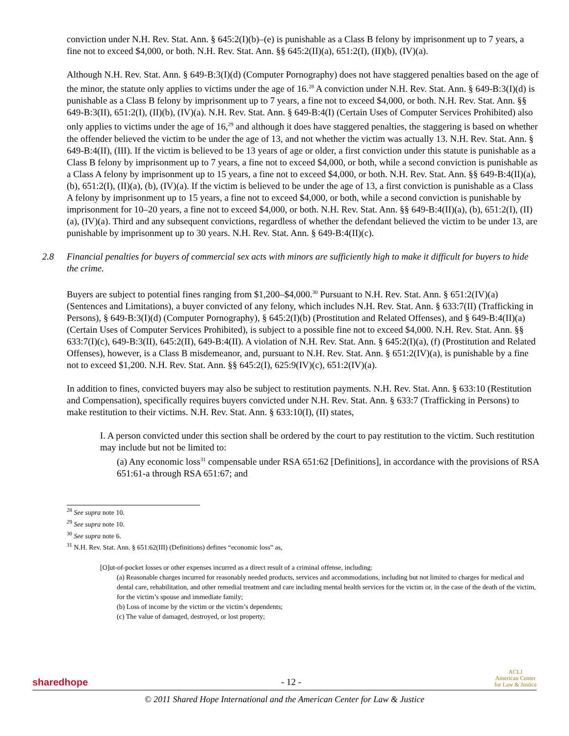conviction under N.H. Rev. Stat. Ann. § 645:2(I)(b)–(e) is punishable as a Class B felony by imprisonment up to 7 years, a fine not to exceed $4,000, or both. N.H. Rev. Stat. Ann. §§ 645:2(II)(a), 651:2(I), (II)(b), (IV)(a).
Although N.H. Rev. Stat. Ann. § 649-B:3(I)(d) (Computer Pornography) does not have staggered penalties based on the age of the minor, the statute only applies to victims under the age of 16.<sup>28</sup> A conviction under N.H. Rev. Stat. Ann. § 649-B:3(I)(d) is punishable as a Class B felony by imprisonment up to 7 years, a fine not to exceed $4,000, or both. N.H. Rev. Stat. Ann. §§ 649-B:3(II), 651:2(I), (II)(b), (IV)(a). N.H. Rev. Stat. Ann. § 649-B:4(I) (Certain Uses of Computer Services Prohibited) also only applies to victims under the age of 16,<sup>29</sup> and although it does have staggered penalties, the staggering is based on whether the offender believed the victim to be under the age of 13, and not whether the victim was actually 13. N.H. Rev. Stat. Ann. § 649-B:4(II), (III). If the victim is believed to be 13 years of age or older, a first conviction under this statute is punishable as a Class B felony by imprisonment up to 7 years, a fine not to exceed $4,000, or both, while a second conviction is punishable as a Class A felony by imprisonment up to 15 years, a fine not to exceed $4,000, or both. N.H. Rev. Stat. Ann. §§ 649-B:4(II)(a), (b), 651:2(I), (II)(a), (b), (IV)(a). If the victim is believed to be under the age of 13, a first conviction is punishable as a Class A felony by imprisonment up to 15 years, a fine not to exceed $4,000, or both, while a second conviction is punishable by imprisonment for 10–20 years, a fine not to exceed $4,000, or both. N.H. Rev. Stat. Ann. §§ 649-B:4(II)(a), (b), 651:2(I), (II)(a), (IV)(a). Third and any subsequent convictions, regardless of whether the defendant believed the victim to be under 13, are punishable by imprisonment up to 30 years. N.H. Rev. Stat. Ann. § 649-B:4(II)(c).
2.8 Financial penalties for buyers of commercial sex acts with minors are sufficiently high to make it difficult for buyers to hide the crime.
Buyers are subject to potential fines ranging from $1,200–$4,000.<sup>30</sup> Pursuant to N.H. Rev. Stat. Ann. § 651:2(IV)(a) (Sentences and Limitations), a buyer convicted of any felony, which includes N.H. Rev. Stat. Ann. § 633:7(II) (Trafficking in Persons), § 649-B:3(I)(d) (Computer Pornography), § 645:2(I)(b) (Prostitution and Related Offenses), and § 649-B:4(II)(a) (Certain Uses of Computer Services Prohibited), is subject to a possible fine not to exceed $4,000. N.H. Rev. Stat. Ann. §§ 633:7(I)(c), 649-B:3(II), 645:2(II), 649-B:4(II). A violation of N.H. Rev. Stat. Ann. § 645:2(I)(a), (f) (Prostitution and Related Offenses), however, is a Class B misdemeanor, and, pursuant to N.H. Rev. Stat. Ann. § 651:2(IV)(a), is punishable by a fine not to exceed $1,200. N.H. Rev. Stat. Ann. §§ 645:2(I), 625:9(IV)(c), 651:2(IV)(a).
In addition to fines, convicted buyers may also be subject to restitution payments. N.H. Rev. Stat. Ann. § 633:10 (Restitution and Compensation), specifically requires buyers convicted under N.H. Rev. Stat. Ann. § 633:7 (Trafficking in Persons) to make restitution to their victims. N.H. Rev. Stat. Ann. § 633:10(I), (II) states,
I. A person convicted under this section shall be ordered by the court to pay restitution to the victim. Such restitution may include but not be limited to:
(a) Any economic loss<sup>31</sup> compensable under RSA 651:62 [Definitions], in accordance with the provisions of RSA 651:61-a through RSA 651:67; and
<sup>28</sup> See supra note 10.
<sup>29</sup> See supra note 10.
<sup>30</sup> See supra note 6.
<sup>31</sup> N.H. Rev. Stat. Ann. § 651:62(III) (Definitions) defines “economic loss” as,
[O]ut-of-pocket losses or other expenses incurred as a direct result of a criminal offense, including:
(a) Reasonable charges incurred for reasonably needed products, services and accommodations, including but not limited to charges for medical and dental care, rehabilitation, and other remedial treatment and care including mental health services for the victim or, in the case of the death of the victim, for the victim’s spouse and immediate family;
(b) Loss of income by the victim or the victim’s dependents;
(c) The value of damaged, destroyed, or lost property;
sharedhope
- 12 -
ACLJ
American Center
for Law & Justice
© 2011 Shared Hope International and the American Center for Law & Justice